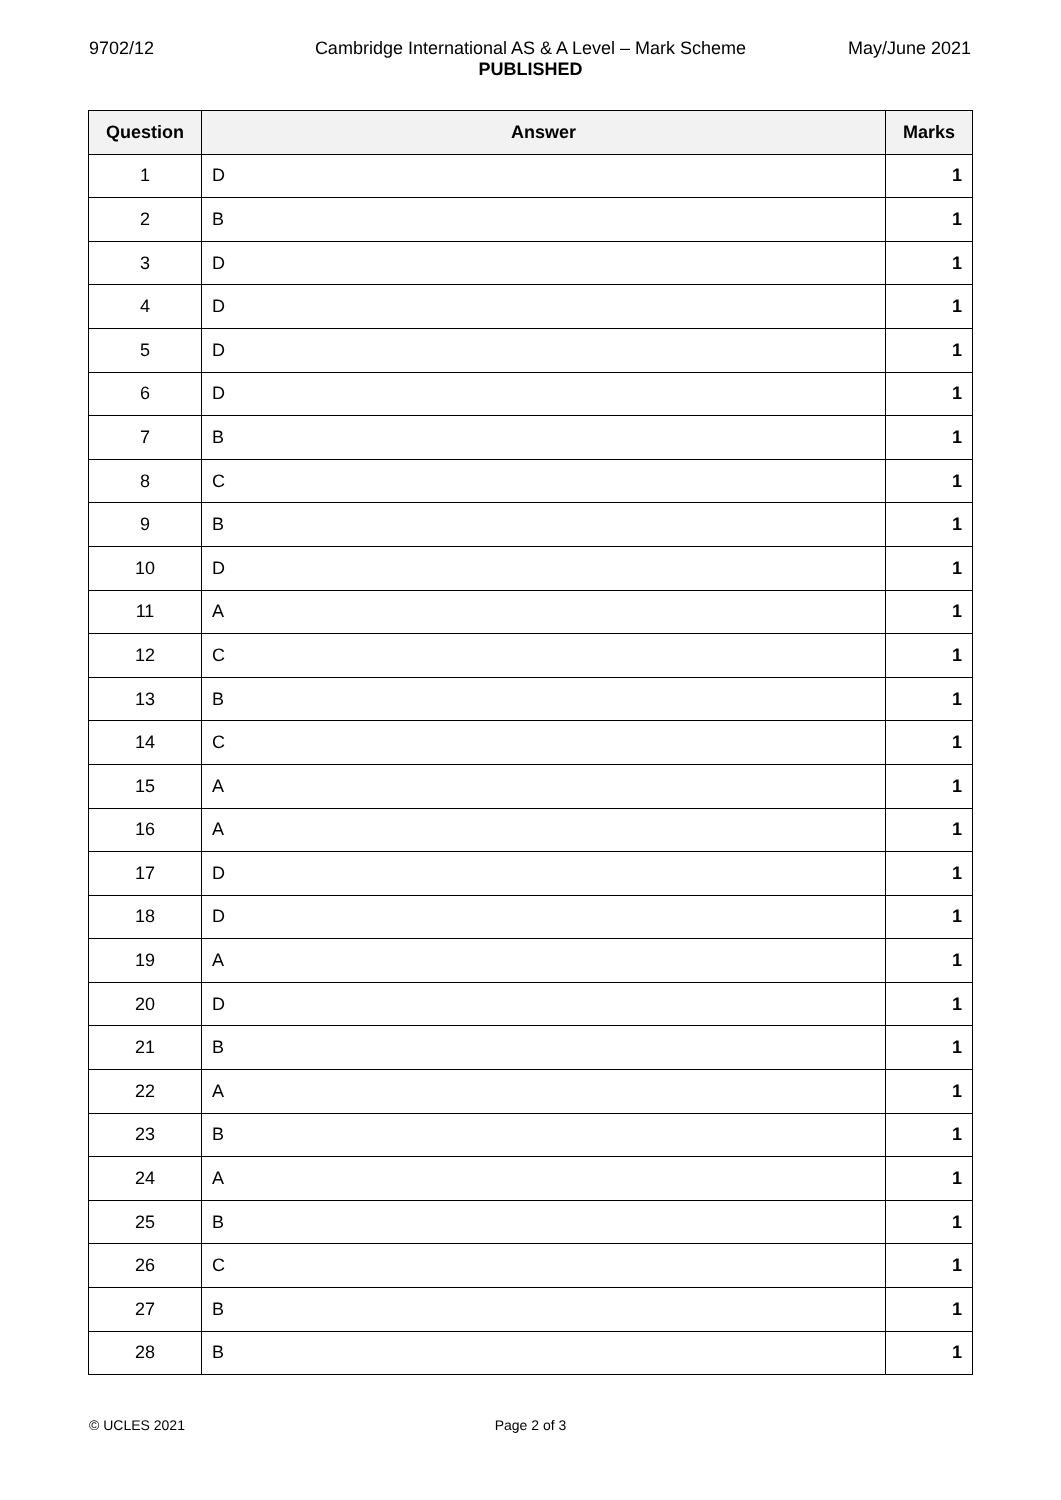Cambridge International AS & A Level – Mark Scheme
PUBLISHED
9702/12 May/June 2021
| Question | Answer | Marks |
| --- | --- | --- |
| 1 | D | 1 |
| 2 | B | 1 |
| 3 | D | 1 |
| 4 | D | 1 |
| 5 | D | 1 |
| 6 | D | 1 |
| 7 | B | 1 |
| 8 | C | 1 |
| 9 | B | 1 |
| 10 | D | 1 |
| 11 | A | 1 |
| 12 | C | 1 |
| 13 | B | 1 |
| 14 | C | 1 |
| 15 | A | 1 |
| 16 | A | 1 |
| 17 | D | 1 |
| 18 | D | 1 |
| 19 | A | 1 |
| 20 | D | 1 |
| 21 | B | 1 |
| 22 | A | 1 |
| 23 | B | 1 |
| 24 | A | 1 |
| 25 | B | 1 |
| 26 | C | 1 |
| 27 | B | 1 |
| 28 | B | 1 |
© UCLES 2021 Page 2 of 3